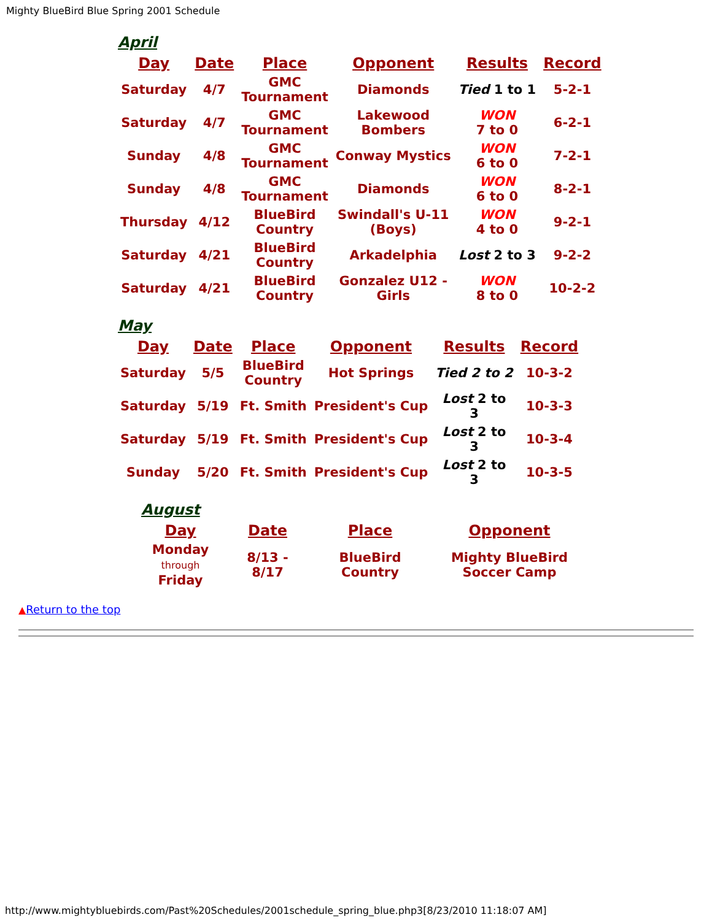Mighty BlueBird Blue Spring 2001 Schedule
April
| Day | Date | Place | Opponent | Results | Record |
| --- | --- | --- | --- | --- | --- |
| Saturday | 4/7 | GMC Tournament | Diamonds | Tied 1 to 1 | 5-2-1 |
| Saturday | 4/7 | GMC Tournament | Lakewood Bombers | WON 7 to 0 | 6-2-1 |
| Sunday | 4/8 | GMC Tournament | Conway Mystics | WON 6 to 0 | 7-2-1 |
| Sunday | 4/8 | GMC Tournament | Diamonds | WON 6 to 0 | 8-2-1 |
| Thursday | 4/12 | BlueBird Country | Swindall's U-11 (Boys) | WON 4 to 0 | 9-2-1 |
| Saturday | 4/21 | BlueBird Country | Arkadelphia | Lost 2 to 3 | 9-2-2 |
| Saturday | 4/21 | BlueBird Country | Gonzalez U12 - Girls | WON 8 to 0 | 10-2-2 |
May
| Day | Date | Place | Opponent | Results | Record |
| --- | --- | --- | --- | --- | --- |
| Saturday | 5/5 | BlueBird Country | Hot Springs | Tied 2 to 2 | 10-3-2 |
| Saturday | 5/19 | Ft. Smith | President's Cup | Lost 2 to 3 | 10-3-3 |
| Saturday | 5/19 | Ft. Smith | President's Cup | Lost 2 to 3 | 10-3-4 |
| Sunday | 5/20 | Ft. Smith | President's Cup | Lost 2 to 3 | 10-3-5 |
August
| Day | Date | Place | Opponent |
| --- | --- | --- | --- |
| Monday through Friday | 8/13 - 8/17 | BlueBird Country | Mighty BlueBird Soccer Camp |
▲Return to the top
http://www.mightybluebirds.com/Past%20Schedules/2001schedule_spring_blue.php3[8/23/2010 11:18:07 AM]